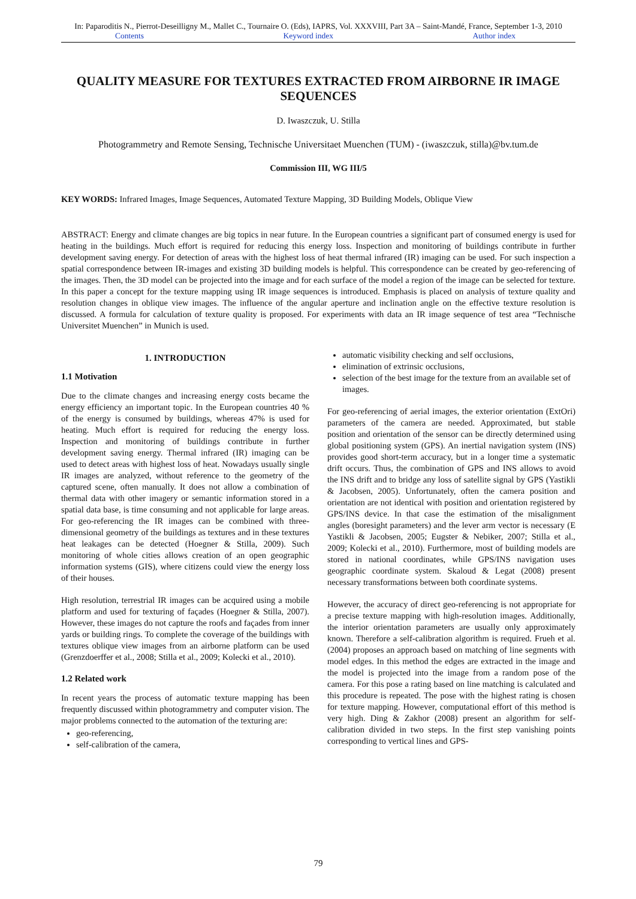In: Paparoditis N., Pierrot-Deseilligny M., Mallet C., Tournaire O. (Eds), IAPRS, Vol. XXXVIII, Part 3A – Saint-Mandé, France, September 1-3, 2010
Contents Keyword index Author index
QUALITY MEASURE FOR TEXTURES EXTRACTED FROM AIRBORNE IR IMAGE SEQUENCES
D. Iwaszczuk, U. Stilla
Photogrammetry and Remote Sensing, Technische Universitaet Muenchen (TUM) - (iwaszczuk, stilla)@bv.tum.de
Commission III, WG III/5
KEY WORDS: Infrared Images, Image Sequences, Automated Texture Mapping, 3D Building Models, Oblique View
ABSTRACT: Energy and climate changes are big topics in near future. In the European countries a significant part of consumed energy is used for heating in the buildings. Much effort is required for reducing this energy loss. Inspection and monitoring of buildings contribute in further development saving energy. For detection of areas with the highest loss of heat thermal infrared (IR) imaging can be used. For such inspection a spatial correspondence between IR-images and existing 3D building models is helpful. This correspondence can be created by geo-referencing of the images. Then, the 3D model can be projected into the image and for each surface of the model a region of the image can be selected for texture. In this paper a concept for the texture mapping using IR image sequences is introduced. Emphasis is placed on analysis of texture quality and resolution changes in oblique view images. The influence of the angular aperture and inclination angle on the effective texture resolution is discussed. A formula for calculation of texture quality is proposed. For experiments with data an IR image sequence of test area “Technische Universitet Muenchen” in Munich is used.
1. INTRODUCTION
1.1 Motivation
Due to the climate changes and increasing energy costs became the energy efficiency an important topic. In the European countries 40 % of the energy is consumed by buildings, whereas 47% is used for heating. Much effort is required for reducing the energy loss. Inspection and monitoring of buildings contribute in further development saving energy. Thermal infrared (IR) imaging can be used to detect areas with highest loss of heat. Nowadays usually single IR images are analyzed, without reference to the geometry of the captured scene, often manually. It does not allow a combination of thermal data with other imagery or semantic information stored in a spatial data base, is time consuming and not applicable for large areas. For geo-referencing the IR images can be combined with three-dimensional geometry of the buildings as textures and in these textures heat leakages can be detected (Hoegner & Stilla, 2009). Such monitoring of whole cities allows creation of an open geographic information systems (GIS), where citizens could view the energy loss of their houses.
High resolution, terrestrial IR images can be acquired using a mobile platform and used for texturing of façades (Hoegner & Stilla, 2007). However, these images do not capture the roofs and façades from inner yards or building rings. To complete the coverage of the buildings with textures oblique view images from an airborne platform can be used (Grenzdoerffer et al., 2008; Stilla et al., 2009; Kolecki et al., 2010).
1.2 Related work
In recent years the process of automatic texture mapping has been frequently discussed within photogrammetry and computer vision. The major problems connected to the automation of the texturing are:
geo-referencing,
self-calibration of the camera,
automatic visibility checking and self occlusions,
elimination of extrinsic occlusions,
selection of the best image for the texture from an available set of images.
For geo-referencing of aerial images, the exterior orientation (ExtOri) parameters of the camera are needed. Approximated, but stable position and orientation of the sensor can be directly determined using global positioning system (GPS). An inertial navigation system (INS) provides good short-term accuracy, but in a longer time a systematic drift occurs. Thus, the combination of GPS and INS allows to avoid the INS drift and to bridge any loss of satellite signal by GPS (Yastikli & Jacobsen, 2005). Unfortunately, often the camera position and orientation are not identical with position and orientation registered by GPS/INS device. In that case the estimation of the misalignment angles (boresight parameters) and the lever arm vector is necessary (E Yastikli & Jacobsen, 2005; Eugster & Nebiker, 2007; Stilla et al., 2009; Kolecki et al., 2010). Furthermore, most of building models are stored in national coordinates, while GPS/INS navigation uses geographic coordinate system. Skaloud & Legat (2008) present necessary transformations between both coordinate systems.
However, the accuracy of direct geo-referencing is not appropriate for a precise texture mapping with high-resolution images. Additionally, the interior orientation parameters are usually only approximately known. Therefore a self-calibration algorithm is required. Frueh et al. (2004) proposes an approach based on matching of line segments with model edges. In this method the edges are extracted in the image and the model is projected into the image from a random pose of the camera. For this pose a rating based on line matching is calculated and this procedure is repeated. The pose with the highest rating is chosen for texture mapping. However, computational effort of this method is very high. Ding & Zakhor (2008) present an algorithm for self-calibration divided in two steps. In the first step vanishing points corresponding to vertical lines and GPS-
79